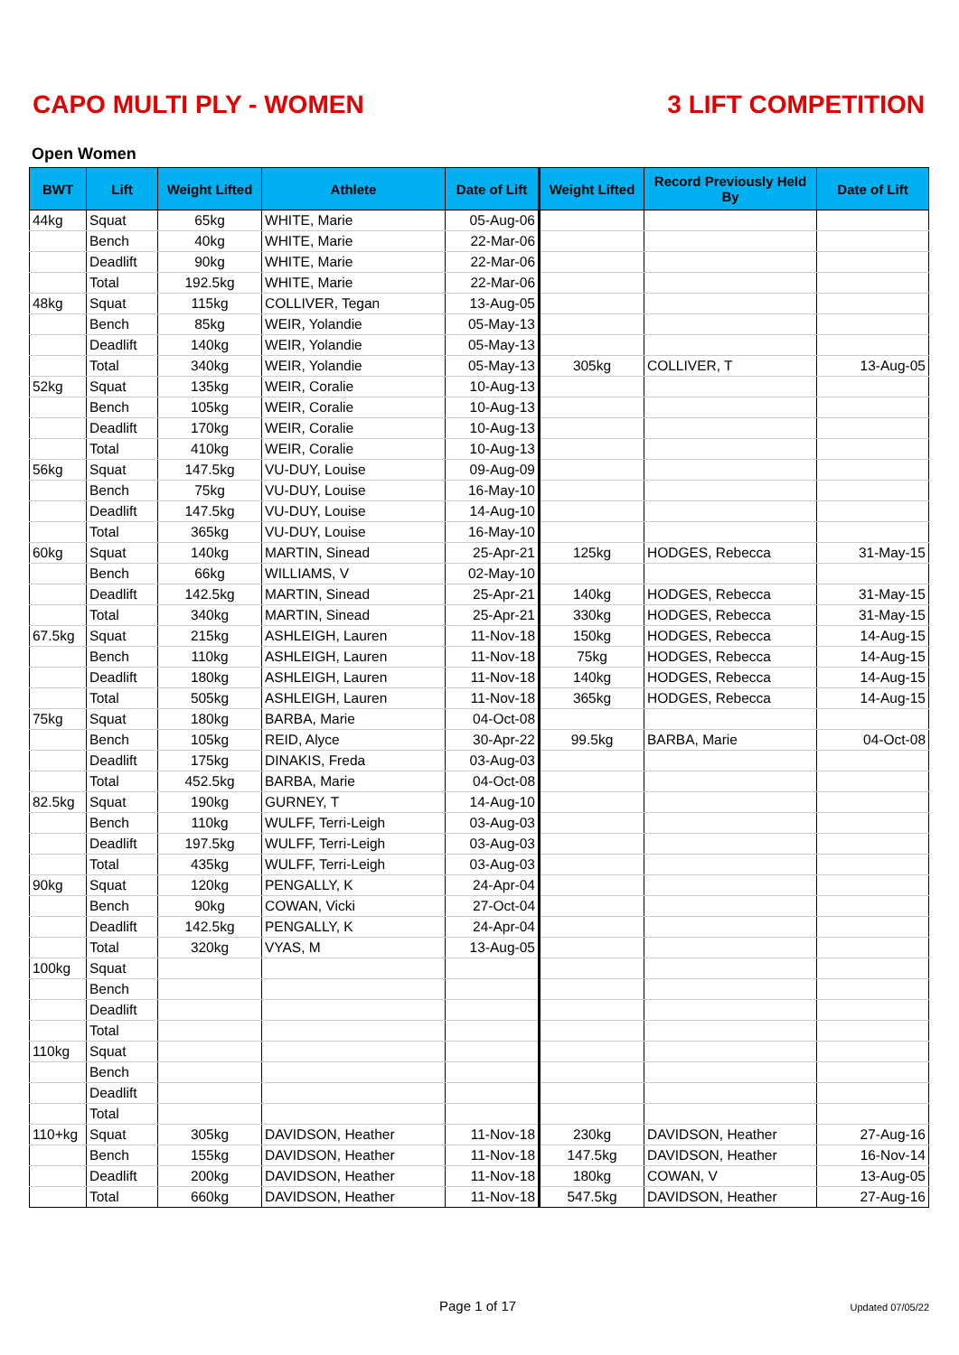CAPO MULTI PLY - WOMEN 3 LIFT COMPETITION
Open Women
| BWT | Lift | Weight Lifted | Athlete | Date of Lift | Weight Lifted | Record Previously Held By | Date of Lift |
| --- | --- | --- | --- | --- | --- | --- | --- |
| 44kg | Squat | 65kg | WHITE, Marie | 05-Aug-06 | | | |
| | Bench | 40kg | WHITE, Marie | 22-Mar-06 | | | |
| | Deadlift | 90kg | WHITE, Marie | 22-Mar-06 | | | |
| | Total | 192.5kg | WHITE, Marie | 22-Mar-06 | | | |
| 48kg | Squat | 115kg | COLLIVER, Tegan | 13-Aug-05 | | | |
| | Bench | 85kg | WEIR, Yolandie | 05-May-13 | | | |
| | Deadlift | 140kg | WEIR, Yolandie | 05-May-13 | | | |
| | Total | 340kg | WEIR, Yolandie | 05-May-13 | 305kg | COLLIVER, T | 13-Aug-05 |
| 52kg | Squat | 135kg | WEIR, Coralie | 10-Aug-13 | | | |
| | Bench | 105kg | WEIR, Coralie | 10-Aug-13 | | | |
| | Deadlift | 170kg | WEIR, Coralie | 10-Aug-13 | | | |
| | Total | 410kg | WEIR, Coralie | 10-Aug-13 | | | |
| 56kg | Squat | 147.5kg | VU-DUY, Louise | 09-Aug-09 | | | |
| | Bench | 75kg | VU-DUY, Louise | 16-May-10 | | | |
| | Deadlift | 147.5kg | VU-DUY, Louise | 14-Aug-10 | | | |
| | Total | 365kg | VU-DUY, Louise | 16-May-10 | | | |
| 60kg | Squat | 140kg | MARTIN, Sinead | 25-Apr-21 | 125kg | HODGES, Rebecca | 31-May-15 |
| | Bench | 66kg | WILLIAMS, V | 02-May-10 | | | |
| | Deadlift | 142.5kg | MARTIN, Sinead | 25-Apr-21 | 140kg | HODGES, Rebecca | 31-May-15 |
| | Total | 340kg | MARTIN, Sinead | 25-Apr-21 | 330kg | HODGES, Rebecca | 31-May-15 |
| 67.5kg | Squat | 215kg | ASHLEIGH, Lauren | 11-Nov-18 | 150kg | HODGES, Rebecca | 14-Aug-15 |
| | Bench | 110kg | ASHLEIGH, Lauren | 11-Nov-18 | 75kg | HODGES, Rebecca | 14-Aug-15 |
| | Deadlift | 180kg | ASHLEIGH, Lauren | 11-Nov-18 | 140kg | HODGES, Rebecca | 14-Aug-15 |
| | Total | 505kg | ASHLEIGH, Lauren | 11-Nov-18 | 365kg | HODGES, Rebecca | 14-Aug-15 |
| 75kg | Squat | 180kg | BARBA, Marie | 04-Oct-08 | | | |
| | Bench | 105kg | REID, Alyce | 30-Apr-22 | 99.5kg | BARBA, Marie | 04-Oct-08 |
| | Deadlift | 175kg | DINAKIS, Freda | 03-Aug-03 | | | |
| | Total | 452.5kg | BARBA, Marie | 04-Oct-08 | | | |
| 82.5kg | Squat | 190kg | GURNEY, T | 14-Aug-10 | | | |
| | Bench | 110kg | WULFF, Terri-Leigh | 03-Aug-03 | | | |
| | Deadlift | 197.5kg | WULFF, Terri-Leigh | 03-Aug-03 | | | |
| | Total | 435kg | WULFF, Terri-Leigh | 03-Aug-03 | | | |
| 90kg | Squat | 120kg | PENGALLY, K | 24-Apr-04 | | | |
| | Bench | 90kg | COWAN, Vicki | 27-Oct-04 | | | |
| | Deadlift | 142.5kg | PENGALLY, K | 24-Apr-04 | | | |
| | Total | 320kg | VYAS, M | 13-Aug-05 | | | |
| 100kg | Squat | | | | | | |
| | Bench | | | | | | |
| | Deadlift | | | | | | |
| | Total | | | | | | |
| 110kg | Squat | | | | | | |
| | Bench | | | | | | |
| | Deadlift | | | | | | |
| | Total | | | | | | |
| 110+kg | Squat | 305kg | DAVIDSON, Heather | 11-Nov-18 | 230kg | DAVIDSON, Heather | 27-Aug-16 |
| | Bench | 155kg | DAVIDSON, Heather | 11-Nov-18 | 147.5kg | DAVIDSON, Heather | 16-Nov-14 |
| | Deadlift | 200kg | DAVIDSON, Heather | 11-Nov-18 | 180kg | COWAN, V | 13-Aug-05 |
| | Total | 660kg | DAVIDSON, Heather | 11-Nov-18 | 547.5kg | DAVIDSON, Heather | 27-Aug-16 |
Page 1 of 17 Updated 07/05/22